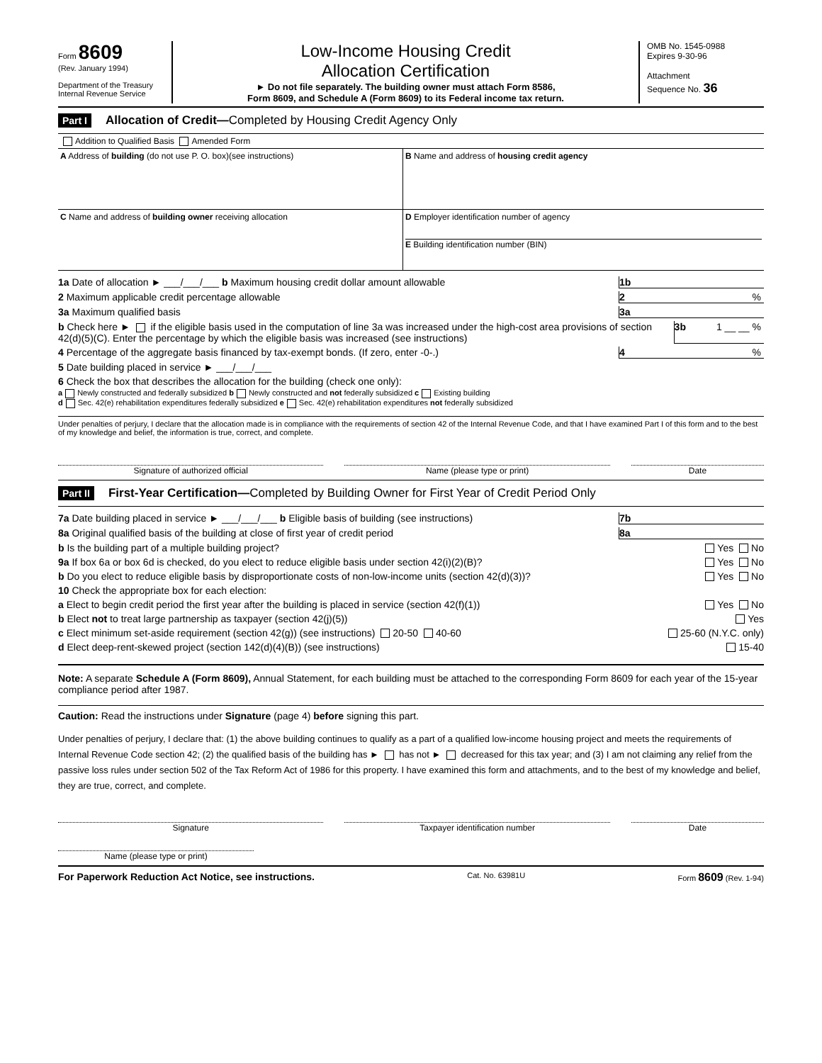Form 8609
(Rev. January 1994)
Department of the Treasury
Internal Revenue Service
Low-Income Housing Credit
Allocation Certification
► Do not file separately. The building owner must attach Form 8586,
Form 8609, and Schedule A (Form 8609) to its Federal income tax return.
OMB No. 1545-0988
Expires 9-30-96
Attachment
Sequence No. 36
Part I Allocation of Credit—Completed by Housing Credit Agency Only
Addition to Qualified Basis Amended Form
A Address of building (do not use P. O. box)(see instructions) B Name and address of housing credit agency
C Name and address of building owner receiving allocation
D Employer identification number of agency
E Building identification number (BIN)
1a Date of allocation ► ___/___/___ b Maximum housing credit dollar amount allowable 1b
2 Maximum applicable credit percentage allowable 2%
3a Maximum qualified basis 3a
b Check here ► if the eligible basis used in the computation of line 3a was increased under the high-cost area provisions of section 42(d)(5)(C). Enter the percentage by which the eligible basis was increased (see instructions) 3b 1 __ __ %
4 Percentage of the aggregate basis financed by tax-exempt bonds. (If zero, enter -0-.) 4%
5 Date building placed in service ► ___/___/___
6 Check the box that describes the allocation for the building (check one only):
a Newly constructed and federally subsidized b Newly constructed and not federally subsidized c Existing building
d Sec. 42(e) rehabilitation expenditures federally subsidized e Sec. 42(e) rehabilitation expenditures not federally subsidized
Under penalties of perjury, I declare that the allocation made is in compliance with the requirements of section 42 of the Internal Revenue Code, and that I have examined Part I of this form and to the best of my knowledge and belief, the information is true, correct, and complete.
Signature of authorized official
Name (please type or print) Date
Part II First-Year Certification—Completed by Building Owner for First Year of Credit Period Only
7a Date building placed in service ► ___/___/___ b Eligible basis of building (see instructions) 7b
8a Original qualified basis of the building at close of first year of credit period 8a
b Is the building part of a multiple building project? Yes No
9a If box 6a or box 6d is checked, do you elect to reduce eligible basis under section 42(i)(2)(B)? Yes No
b Do you elect to reduce eligible basis by disproportionate costs of non-low-income units (section 42(d)(3))? Yes No
10 Check the appropriate box for each election:
a Elect to begin credit period the first year after the building is placed in service (section 42(f)(1)) Yes No
b Elect not to treat large partnership as taxpayer (section 42(j)(5)) Yes
c Elect minimum set-aside requirement (section 42(g)) (see instructions) 20-50 40-60 25-60 (N.Y.C. only)
d Elect deep-rent-skewed project (section 142(d)(4)(B)) (see instructions) 15-40
Note: A separate Schedule A (Form 8609), Annual Statement, for each building must be attached to the corresponding Form 8609 for each year of the 15-year compliance period after 1987.
Caution: Read the instructions under Signature (page 4) before signing this part.
Under penalties of perjury, I declare that: (1) the above building continues to qualify as a part of a qualified low-income housing project and meets the requirements of Internal Revenue Code section 42; (2) the qualified basis of the building has ► has not ► decreased for this tax year; and (3) I am not claiming any relief from the passive loss rules under section 502 of the Tax Reform Act of 1986 for this property. I have examined this form and attachments, and to the best of my knowledge and belief, they are true, correct, and complete.
Signature Taxpayer identification number Date
Name (please type or print)
For Paperwork Reduction Act Notice, see instructions. Cat. No. 63981U Form 8609 (Rev. 1-94)